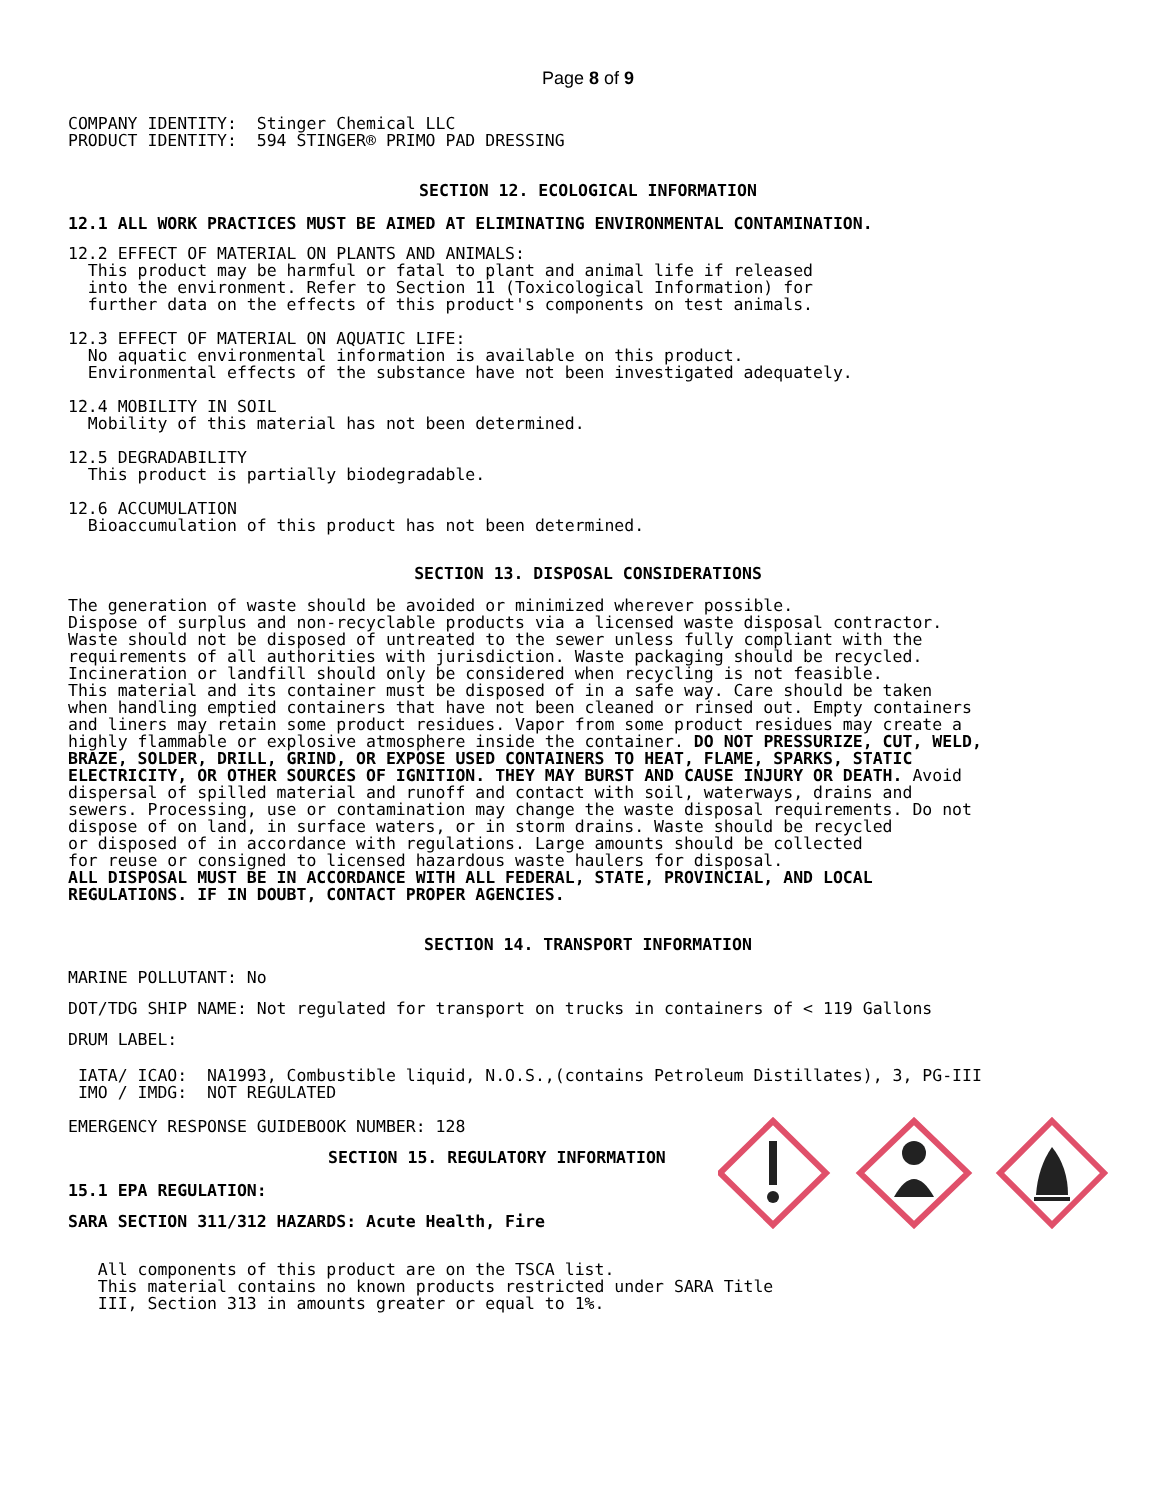Page 8 of 9
COMPANY IDENTITY:  Stinger Chemical LLC
PRODUCT IDENTITY:  594 STINGER® PRIMO PAD DRESSING
SECTION 12. ECOLOGICAL INFORMATION
12.1 ALL WORK PRACTICES MUST BE AIMED AT ELIMINATING ENVIRONMENTAL CONTAMINATION.
12.2 EFFECT OF MATERIAL ON PLANTS AND ANIMALS:
  This product may be harmful or fatal to plant and animal life if released
  into the environment. Refer to Section 11 (Toxicological Information) for
  further data on the effects of this product's components on test animals.

12.3 EFFECT OF MATERIAL ON AQUATIC LIFE:
  No aquatic environmental information is available on this product.
  Environmental effects of the substance have not been investigated adequately.

12.4 MOBILITY IN SOIL
  Mobility of this material has not been determined.

12.5 DEGRADABILITY
  This product is partially biodegradable.

12.6 ACCUMULATION
  Bioaccumulation of this product has not been determined.
SECTION 13. DISPOSAL CONSIDERATIONS
The generation of waste should be avoided or minimized wherever possible.
Dispose of surplus and non-recyclable products via a licensed waste disposal contractor.
Waste should not be disposed of untreated to the sewer unless fully compliant with the
requirements of all authorities with jurisdiction. Waste packaging should be recycled.
Incineration or landfill should only be considered when recycling is not feasible.
This material and its container must be disposed of in a safe way. Care should be taken
when handling emptied containers that have not been cleaned or rinsed out. Empty containers
and liners may retain some product residues. Vapor from some product residues may create a
highly flammable or explosive atmosphere inside the container. DO NOT PRESSURIZE, CUT, WELD,
BRAZE, SOLDER, DRILL, GRIND, OR EXPOSE USED CONTAINERS TO HEAT, FLAME, SPARKS, STATIC
ELECTRICITY, OR OTHER SOURCES OF IGNITION. THEY MAY BURST AND CAUSE INJURY OR DEATH. Avoid
dispersal of spilled material and runoff and contact with soil, waterways, drains and
sewers. Processing, use or contamination may change the waste disposal requirements. Do not
dispose of on land, in surface waters, or in storm drains. Waste should be recycled
or disposed of in accordance with regulations. Large amounts should be collected
for reuse or consigned to licensed hazardous waste haulers for disposal.
ALL DISPOSAL MUST BE IN ACCORDANCE WITH ALL FEDERAL, STATE, PROVINCIAL, AND LOCAL
REGULATIONS. IF IN DOUBT, CONTACT PROPER AGENCIES.
SECTION 14. TRANSPORT INFORMATION
MARINE POLLUTANT: No
DOT/TDG SHIP NAME: Not regulated for transport on trucks in containers of < 119 Gallons
DRUM LABEL:
 IATA/ ICAO:  NA1993, Combustible liquid, N.O.S.,(contains Petroleum Distillates), 3, PG-III
 IMO / IMDG:  NOT REGULATED
EMERGENCY RESPONSE GUIDEBOOK NUMBER: 128
SECTION 15. REGULATORY INFORMATION
15.1 EPA REGULATION:
SARA SECTION 311/312 HAZARDS: Acute Health, Fire
   All components of this product are on the TSCA list.
   This material contains no known products restricted under SARA Title
   III, Section 313 in amounts greater or equal to 1%.